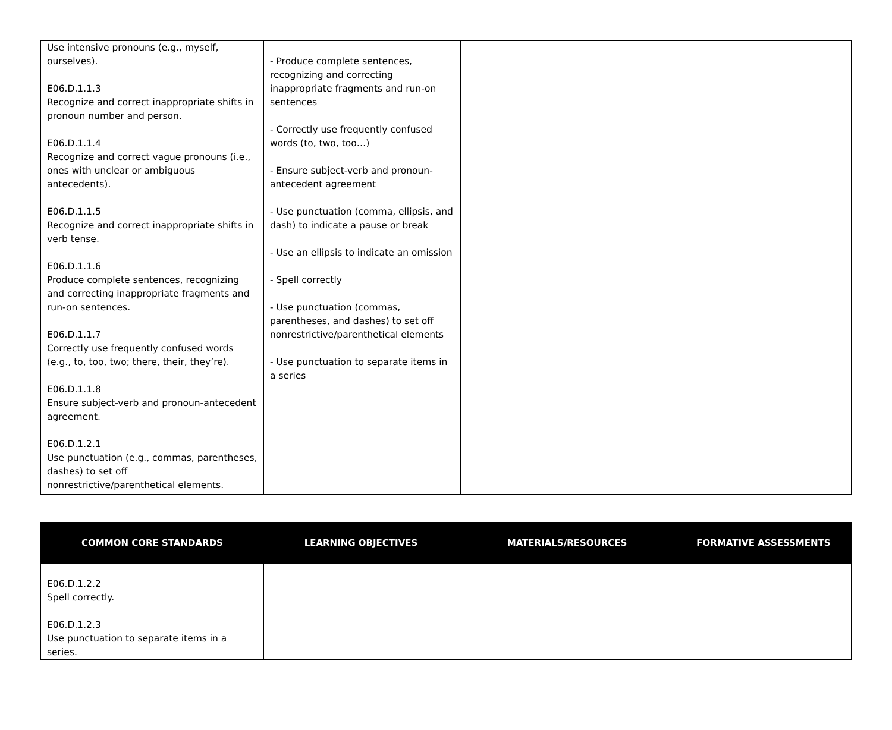| Use intensive pronouns (e.g., myself, ourselves). E06.D.1.1.3 Recognize and correct inappropriate shifts in pronoun number and person. E06.D.1.1.4 Recognize and correct vague pronouns (i.e., ones with unclear or ambiguous antecedents). E06.D.1.1.5 Recognize and correct inappropriate shifts in verb tense. E06.D.1.1.6 Produce complete sentences, recognizing and correcting inappropriate fragments and run-on sentences. E06.D.1.1.7 Correctly use frequently confused words (e.g., to, too, two; there, their, they’re). E06.D.1.1.8 Ensure subject-verb and pronoun-antecedent agreement. E06.D.1.2.1 Use punctuation (e.g., commas, parentheses, dashes) to set off nonrestrictive/parenthetical elements. | - Produce complete sentences, recognizing and correcting inappropriate fragments and run-on sentences - Correctly use frequently confused words (to, two, too…) - Ensure subject-verb and pronoun-antecedent agreement - Use punctuation (comma, ellipsis, and dash) to indicate a pause or break - Use an ellipsis to indicate an omission - Spell correctly - Use punctuation (commas, parentheses, and dashes) to set off nonrestrictive/parenthetical elements - Use punctuation to separate items in a series | | |
| COMMON CORE STANDARDS | LEARNING OBJECTIVES | MATERIALS/RESOURCES | FORMATIVE ASSESSMENTS |
| --- | --- | --- | --- |
| E06.D.1.2.2 Spell correctly. E06.D.1.2.3 Use punctuation to separate items in a series. | | | |